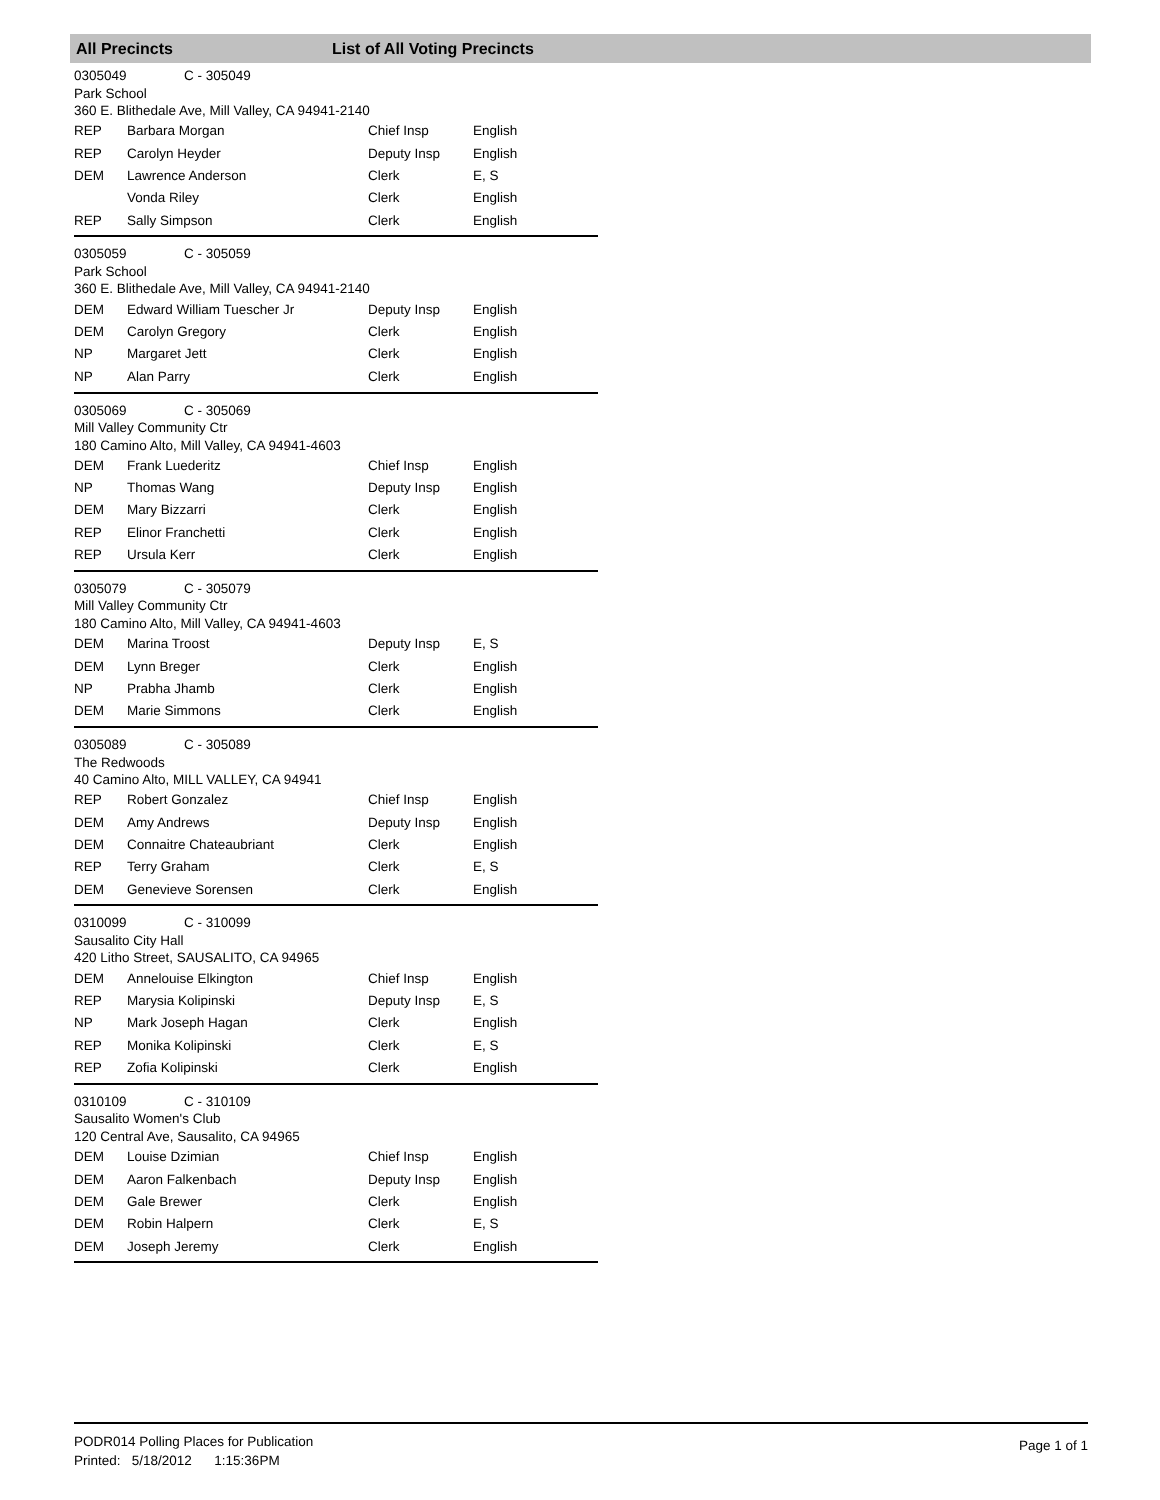All Precincts List of All Voting Precincts
0305049 C - 305049
Park School
360 E. Blithedale Ave, Mill Valley, CA 94941-2140
| REP | Barbara Morgan | Chief Insp | English |
| REP | Carolyn Heyder | Deputy Insp | English |
| DEM | Lawrence Anderson | Clerk | E, S |
| | Vonda Riley | Clerk | English |
| REP | Sally Simpson | Clerk | English |
0305059 C - 305059
Park School
360 E. Blithedale Ave, Mill Valley, CA 94941-2140
| DEM | Edward William Tuescher Jr | Deputy Insp | English |
| DEM | Carolyn Gregory | Clerk | English |
| NP | Margaret Jett | Clerk | English |
| NP | Alan Parry | Clerk | English |
0305069 C - 305069
Mill Valley Community Ctr
180 Camino Alto, Mill Valley, CA 94941-4603
| DEM | Frank Luederitz | Chief Insp | English |
| NP | Thomas Wang | Deputy Insp | English |
| DEM | Mary Bizzarri | Clerk | English |
| REP | Elinor Franchetti | Clerk | English |
| REP | Ursula Kerr | Clerk | English |
0305079 C - 305079
Mill Valley Community Ctr
180 Camino Alto, Mill Valley, CA 94941-4603
| DEM | Marina Troost | Deputy Insp | E, S |
| DEM | Lynn Breger | Clerk | English |
| NP | Prabha Jhamb | Clerk | English |
| DEM | Marie Simmons | Clerk | English |
0305089 C - 305089
The Redwoods
40 Camino Alto, MILL VALLEY, CA 94941
| REP | Robert Gonzalez | Chief Insp | English |
| DEM | Amy Andrews | Deputy Insp | English |
| DEM | Connaitre Chateaubriant | Clerk | English |
| REP | Terry Graham | Clerk | E, S |
| DEM | Genevieve Sorensen | Clerk | English |
0310099 C - 310099
Sausalito City Hall
420 Litho Street, SAUSALITO, CA 94965
| DEM | Annelouise Elkington | Chief Insp | English |
| REP | Marysia Kolipinski | Deputy Insp | E, S |
| NP | Mark Joseph Hagan | Clerk | English |
| REP | Monika Kolipinski | Clerk | E, S |
| REP | Zofia Kolipinski | Clerk | English |
0310109 C - 310109
Sausalito Women's Club
120 Central Ave, Sausalito, CA 94965
| DEM | Louise Dzimian | Chief Insp | English |
| DEM | Aaron Falkenbach | Deputy Insp | English |
| DEM | Gale Brewer | Clerk | English |
| DEM | Robin Halpern | Clerk | E, S |
| DEM | Joseph Jeremy | Clerk | English |
PODR014 Polling Places for Publication
Printed: 5/18/2012 1:15:36PM
Page 1 of 1